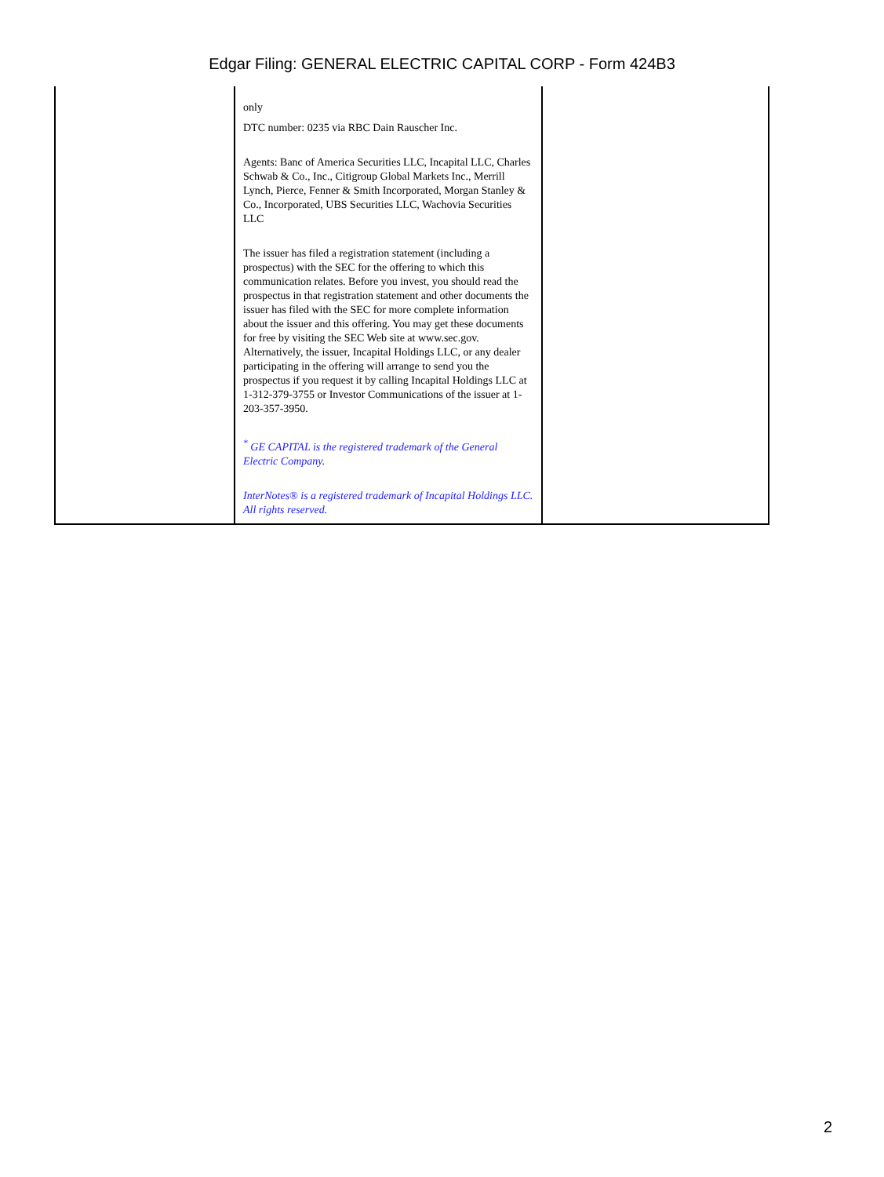Edgar Filing: GENERAL ELECTRIC CAPITAL CORP - Form 424B3
| | only DTC number: 0235 via RBC Dain Rauscher Inc. Agents: Banc of America Securities LLC, Incapital LLC, Charles Schwab & Co., Inc., Citigroup Global Markets Inc., Merrill Lynch, Pierce, Fenner & Smith Incorporated, Morgan Stanley & Co., Incorporated, UBS Securities LLC, Wachovia Securities LLC The issuer has filed a registration statement (including a prospectus) with the SEC for the offering to which this communication relates. Before you invest, you should read the prospectus in that registration statement and other documents the issuer has filed with the SEC for more complete information about the issuer and this offering. You may get these documents for free by visiting the SEC Web site at www.sec.gov. Alternatively, the issuer, Incapital Holdings LLC, or any dealer participating in the offering will arrange to send you the prospectus if you request it by calling Incapital Holdings LLC at 1-312-379-3755 or Investor Communications of the issuer at 1-203-357-3950. <sup>*</sup> GE CAPITAL is the registered trademark of the General Electric Company. InterNotes® is a registered trademark of Incapital Holdings LLC. All rights reserved. | |
2